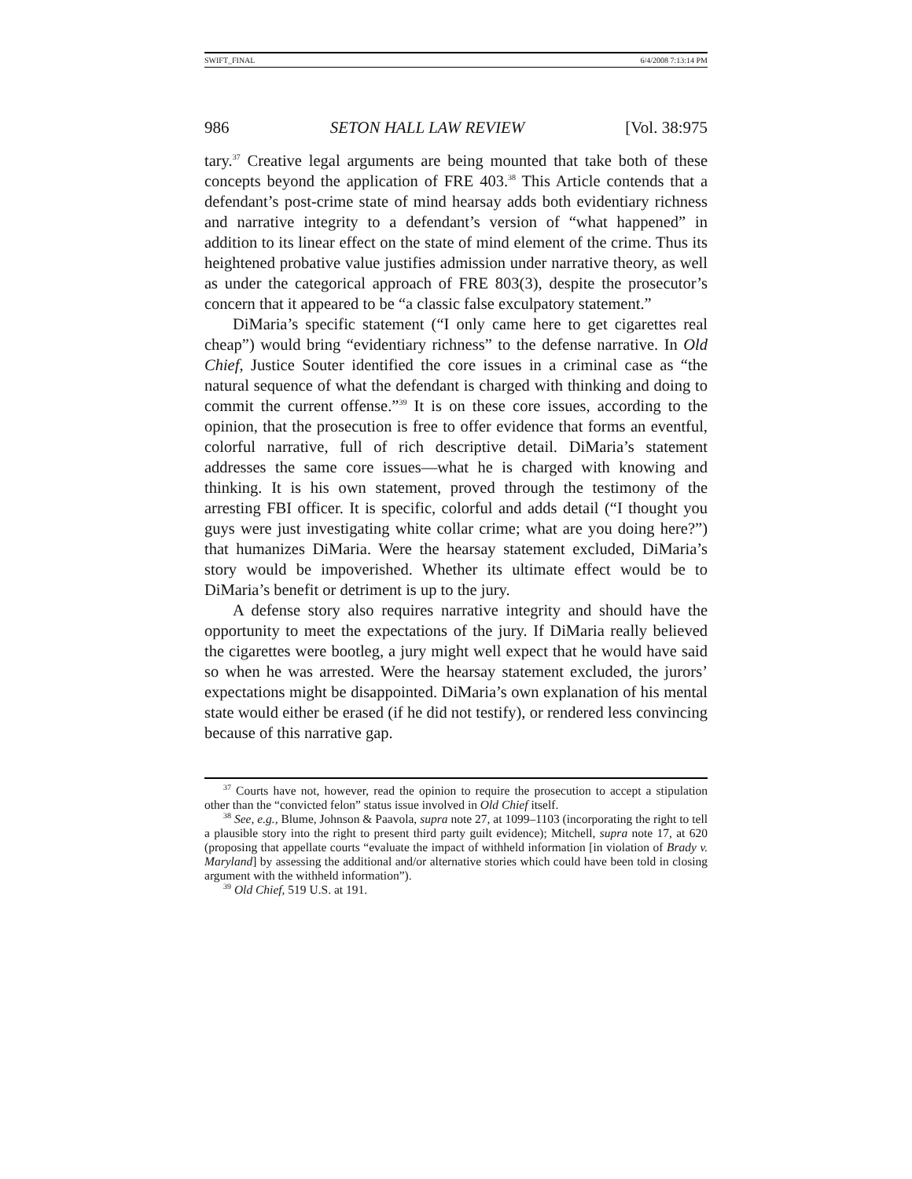SWIFT_FINAL 6/4/2008 7:13:14 PM
986 SETON HALL LAW REVIEW [Vol. 38:975
tary.<sup>37</sup> Creative legal arguments are being mounted that take both of these concepts beyond the application of FRE 403.<sup>38</sup> This Article contends that a defendant’s post-crime state of mind hearsay adds both evidentiary richness and narrative integrity to a defendant’s version of “what happened” in addition to its linear effect on the state of mind element of the crime. Thus its heightened probative value justifies admission under narrative theory, as well as under the categorical approach of FRE 803(3), despite the prosecutor’s concern that it appeared to be “a classic false exculpatory statement.”
DiMaria’s specific statement (“I only came here to get cigarettes real cheap”) would bring “evidentiary richness” to the defense narrative. In Old Chief, Justice Souter identified the core issues in a criminal case as “the natural sequence of what the defendant is charged with thinking and doing to commit the current offense.”<sup>39</sup> It is on these core issues, according to the opinion, that the prosecution is free to offer evidence that forms an eventful, colorful narrative, full of rich descriptive detail. DiMaria’s statement addresses the same core issues—what he is charged with knowing and thinking. It is his own statement, proved through the testimony of the arresting FBI officer. It is specific, colorful and adds detail (“I thought you guys were just investigating white collar crime; what are you doing here?”) that humanizes DiMaria. Were the hearsay statement excluded, DiMaria’s story would be impoverished. Whether its ultimate effect would be to DiMaria’s benefit or detriment is up to the jury.
A defense story also requires narrative integrity and should have the opportunity to meet the expectations of the jury. If DiMaria really believed the cigarettes were bootleg, a jury might well expect that he would have said so when he was arrested. Were the hearsay statement excluded, the jurors’ expectations might be disappointed. DiMaria’s own explanation of his mental state would either be erased (if he did not testify), or rendered less convincing because of this narrative gap.
<sup>37</sup> Courts have not, however, read the opinion to require the prosecution to accept a stipulation other than the “convicted felon” status issue involved in Old Chief itself.
<sup>38</sup> See, e.g., Blume, Johnson & Paavola, supra note 27, at 1099–1103 (incorporating the right to tell a plausible story into the right to present third party guilt evidence); Mitchell, supra note 17, at 620 (proposing that appellate courts “evaluate the impact of withheld information [in violation of Brady v. Maryland] by assessing the additional and/or alternative stories which could have been told in closing argument with the withheld information”).
<sup>39</sup> Old Chief, 519 U.S. at 191.